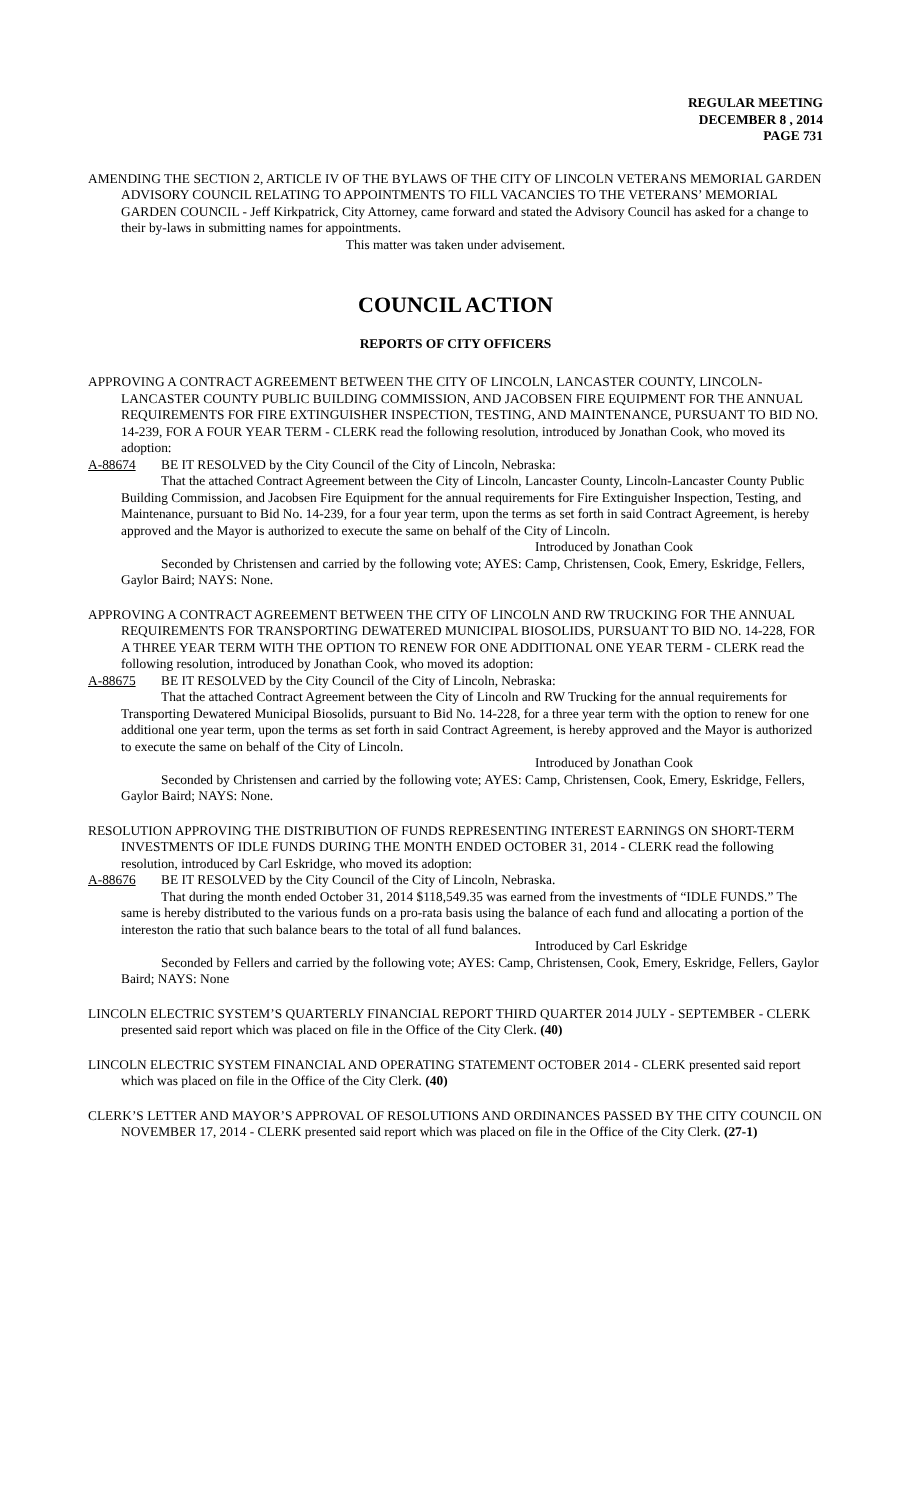REGULAR MEETING
DECEMBER 8 , 2014
PAGE 731
AMENDING THE SECTION 2, ARTICLE IV OF THE BYLAWS OF THE CITY OF LINCOLN VETERANS MEMORIAL GARDEN ADVISORY COUNCIL RELATING TO APPOINTMENTS TO FILL VACANCIES TO THE VETERANS’ MEMORIAL GARDEN COUNCIL - Jeff Kirkpatrick, City Attorney, came forward and stated the Advisory Council has asked for a change to their by-laws in submitting names for appointments.
This matter was taken under advisement.
COUNCIL ACTION
REPORTS OF CITY OFFICERS
APPROVING A CONTRACT AGREEMENT BETWEEN THE CITY OF LINCOLN, LANCASTER COUNTY, LINCOLN-LANCASTER COUNTY PUBLIC BUILDING COMMISSION, AND JACOBSEN FIRE EQUIPMENT FOR THE ANNUAL REQUIREMENTS FOR FIRE EXTINGUISHER INSPECTION, TESTING, AND MAINTENANCE, PURSUANT TO BID NO. 14-239, FOR A FOUR YEAR TERM - CLERK read the following resolution, introduced by Jonathan Cook, who moved its adoption:
A-88674 BE IT RESOLVED by the City Council of the City of Lincoln, Nebraska:
That the attached Contract Agreement between the City of Lincoln, Lancaster County, Lincoln-Lancaster County Public Building Commission, and Jacobsen Fire Equipment for the annual requirements for Fire Extinguisher Inspection, Testing, and Maintenance, pursuant to Bid No. 14-239, for a four year term, upon the terms as set forth in said Contract Agreement, is hereby approved and the Mayor is authorized to execute the same on behalf of the City of Lincoln.
Introduced by Jonathan Cook
Seconded by Christensen and carried by the following vote; AYES: Camp, Christensen, Cook, Emery, Eskridge, Fellers, Gaylor Baird; NAYS: None.
APPROVING A CONTRACT AGREEMENT BETWEEN THE CITY OF LINCOLN AND RW TRUCKING FOR THE ANNUAL REQUIREMENTS FOR TRANSPORTING DEWATERED MUNICIPAL BIOSOLIDS, PURSUANT TO BID NO. 14-228, FOR A THREE YEAR TERM WITH THE OPTION TO RENEW FOR ONE ADDITIONAL ONE YEAR TERM - CLERK read the following resolution, introduced by Jonathan Cook, who moved its adoption:
A-88675 BE IT RESOLVED by the City Council of the City of Lincoln, Nebraska:
That the attached Contract Agreement between the City of Lincoln and RW Trucking for the annual requirements for Transporting Dewatered Municipal Biosolids, pursuant to Bid No. 14-228, for a three year term with the option to renew for one additional one year term, upon the terms as set forth in said Contract Agreement, is hereby approved and the Mayor is authorized to execute the same on behalf of the City of Lincoln.
Introduced by Jonathan Cook
Seconded by Christensen and carried by the following vote; AYES: Camp, Christensen, Cook, Emery, Eskridge, Fellers, Gaylor Baird; NAYS: None.
RESOLUTION APPROVING THE DISTRIBUTION OF FUNDS REPRESENTING INTEREST EARNINGS ON SHORT-TERM INVESTMENTS OF IDLE FUNDS DURING THE MONTH ENDED OCTOBER 31, 2014 - CLERK read the following resolution, introduced by Carl Eskridge, who moved its adoption:
A-88676 BE IT RESOLVED by the City Council of the City of Lincoln, Nebraska.
That during the month ended October 31, 2014 $118,549.35 was earned from the investments of “IDLE FUNDS.” The same is hereby distributed to the various funds on a pro-rata basis using the balance of each fund and allocating a portion of the intereston the ratio that such balance bears to the total of all fund balances.
Introduced by Carl Eskridge
Seconded by Fellers and carried by the following vote; AYES: Camp, Christensen, Cook, Emery, Eskridge, Fellers, Gaylor Baird; NAYS: None
LINCOLN ELECTRIC SYSTEM’S QUARTERLY FINANCIAL REPORT THIRD QUARTER 2014 JULY - SEPTEMBER - CLERK presented said report which was placed on file in the Office of the City Clerk. (40)
LINCOLN ELECTRIC SYSTEM FINANCIAL AND OPERATING STATEMENT OCTOBER 2014 - CLERK presented said report which was placed on file in the Office of the City Clerk. (40)
CLERK’S LETTER AND MAYOR’S APPROVAL OF RESOLUTIONS AND ORDINANCES PASSED BY THE CITY COUNCIL ON NOVEMBER 17, 2014 - CLERK presented said report which was placed on file in the Office of the City Clerk. (27-1)